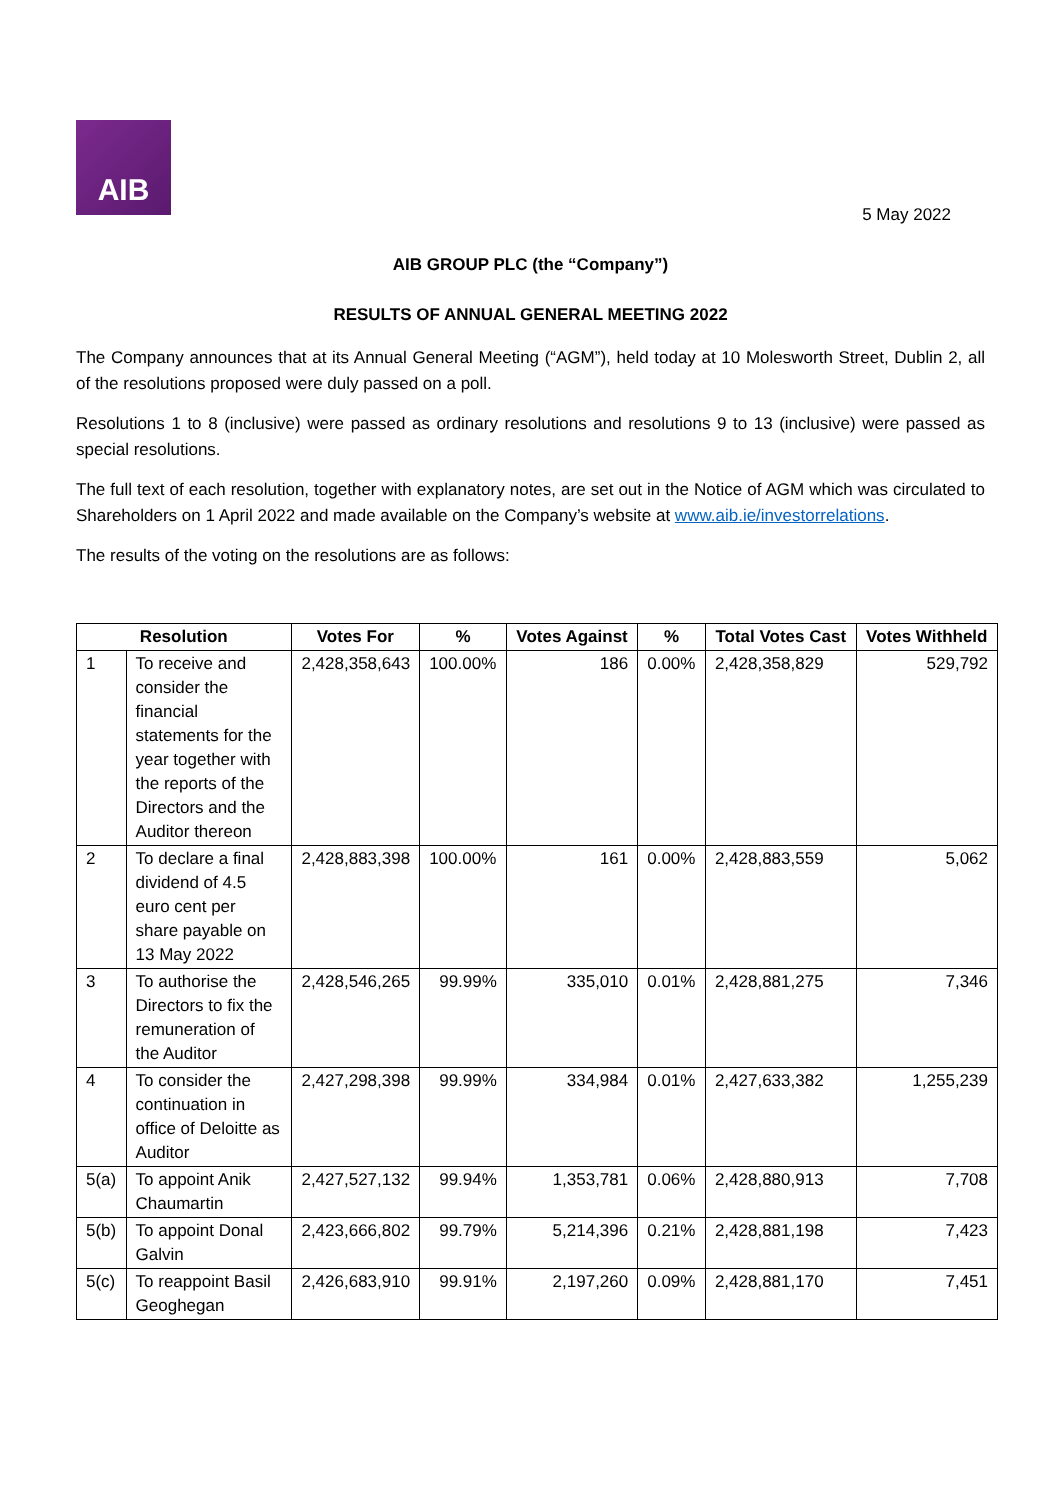AIB
5 May 2022
AIB GROUP PLC (the “Company”)
RESULTS OF ANNUAL GENERAL MEETING 2022
The Company announces that at its Annual General Meeting (“AGM”), held today at 10 Molesworth Street, Dublin 2, all of the resolutions proposed were duly passed on a poll.
Resolutions 1 to 8 (inclusive) were passed as ordinary resolutions and resolutions 9 to 13 (inclusive) were passed as special resolutions.
The full text of each resolution, together with explanatory notes, are set out in the Notice of AGM which was circulated to Shareholders on 1 April 2022 and made available on the Company’s website at www.aib.ie/investorrelations.
The results of the voting on the resolutions are as follows:
| Resolution | | Votes For | % | Votes Against | % | Total Votes Cast | Votes Withheld |
| --- | --- | --- | --- | --- | --- | --- | --- |
| 1 | To receive and consider the financial statements for the year together with the reports of the Directors and the Auditor thereon | 2,428,358,643 | 100.00% | 186 | 0.00% | 2,428,358,829 | 529,792 |
| 2 | To declare a final dividend of 4.5 euro cent per share payable on 13 May 2022 | 2,428,883,398 | 100.00% | 161 | 0.00% | 2,428,883,559 | 5,062 |
| 3 | To authorise the Directors to fix the remuneration of the Auditor | 2,428,546,265 | 99.99% | 335,010 | 0.01% | 2,428,881,275 | 7,346 |
| 4 | To consider the continuation in office of Deloitte as Auditor | 2,427,298,398 | 99.99% | 334,984 | 0.01% | 2,427,633,382 | 1,255,239 |
| 5(a) | To appoint Anik Chaumartin | 2,427,527,132 | 99.94% | 1,353,781 | 0.06% | 2,428,880,913 | 7,708 |
| 5(b) | To appoint Donal Galvin | 2,423,666,802 | 99.79% | 5,214,396 | 0.21% | 2,428,881,198 | 7,423 |
| 5(c) | To reappoint Basil Geoghegan | 2,426,683,910 | 99.91% | 2,197,260 | 0.09% | 2,428,881,170 | 7,451 |